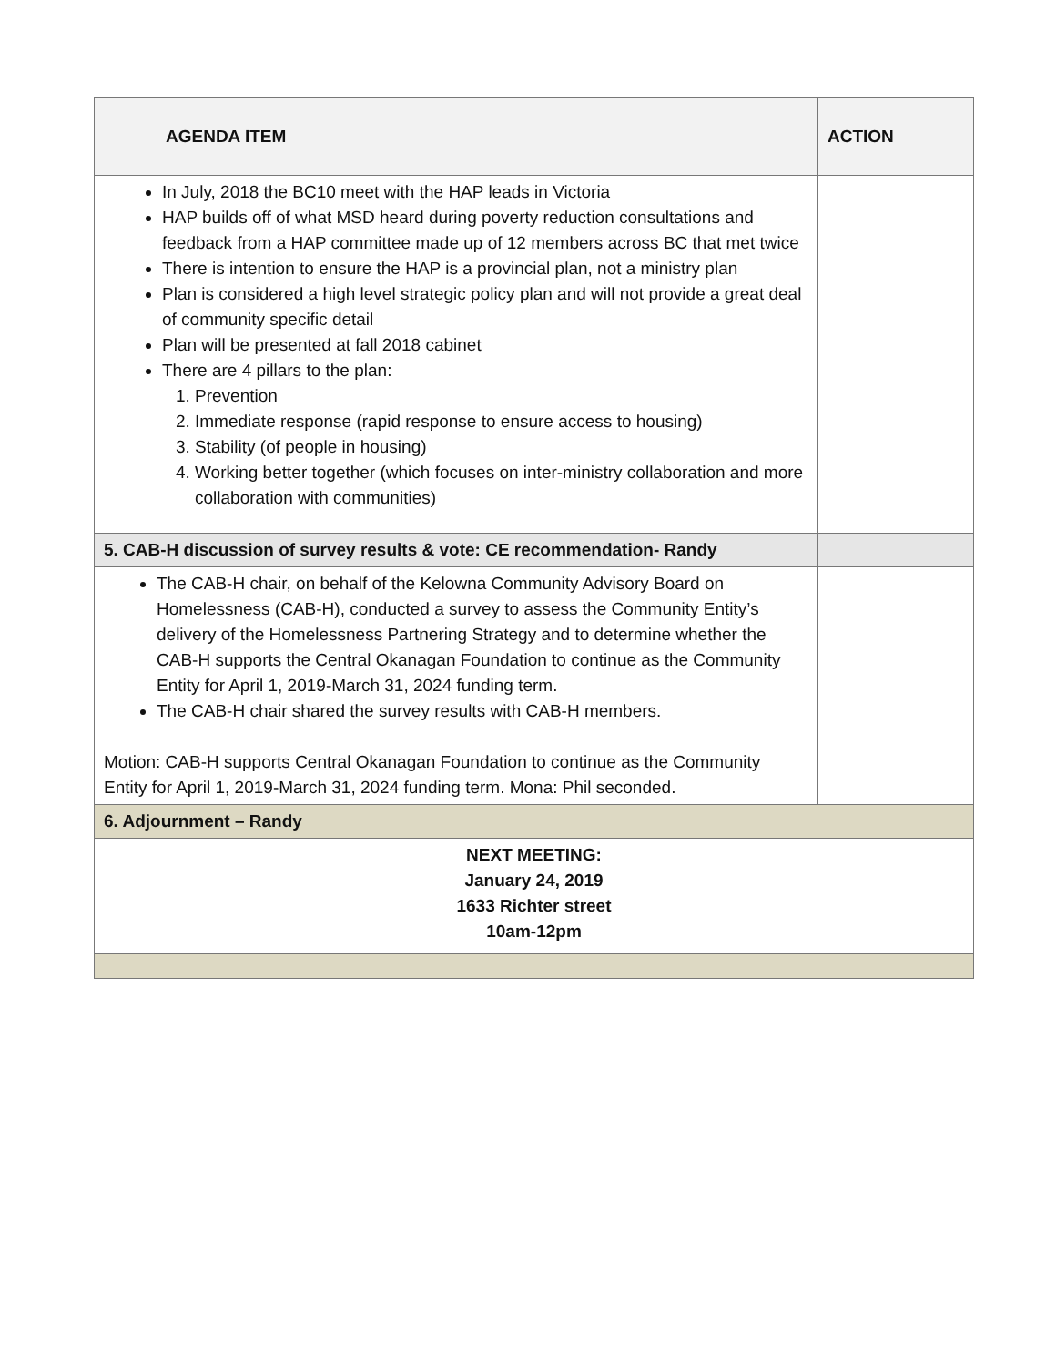| AGENDA ITEM | ACTION |
| --- | --- |
| In July, 2018 the BC10 meet with the HAP leads in Victoria HAP builds off of what MSD heard during poverty reduction consultations and feedback from a HAP committee made up of 12 members across BC that met twice There is intention to ensure the HAP is a provincial plan, not a ministry plan Plan is considered a high level strategic policy plan and will not provide a great deal of community specific detail Plan will be presented at fall 2018 cabinet There are 4 pillars to the plan: 1. Prevention 2. Immediate response (rapid response to ensure access to housing) 3. Stability (of people in housing) 4. Working better together (which focuses on inter-ministry collaboration and more collaboration with communities) | |
| 5. CAB-H discussion of survey results & vote: CE recommendation- Randy | |
| The CAB-H chair, on behalf of the Kelowna Community Advisory Board on Homelessness (CAB-H), conducted a survey to assess the Community Entity’s delivery of the Homelessness Partnering Strategy and to determine whether the CAB-H supports the Central Okanagan Foundation to continue as the Community Entity for April 1, 2019-March 31, 2024 funding term. The CAB-H chair shared the survey results with CAB-H members. Motion: CAB-H supports Central Okanagan Foundation to continue as the Community Entity for April 1, 2019-March 31, 2024 funding term. Mona: Phil seconded. | |
| 6. Adjournment – Randy | |
| NEXT MEETING: January 24, 2019 1633 Richter street 10am-12pm | |